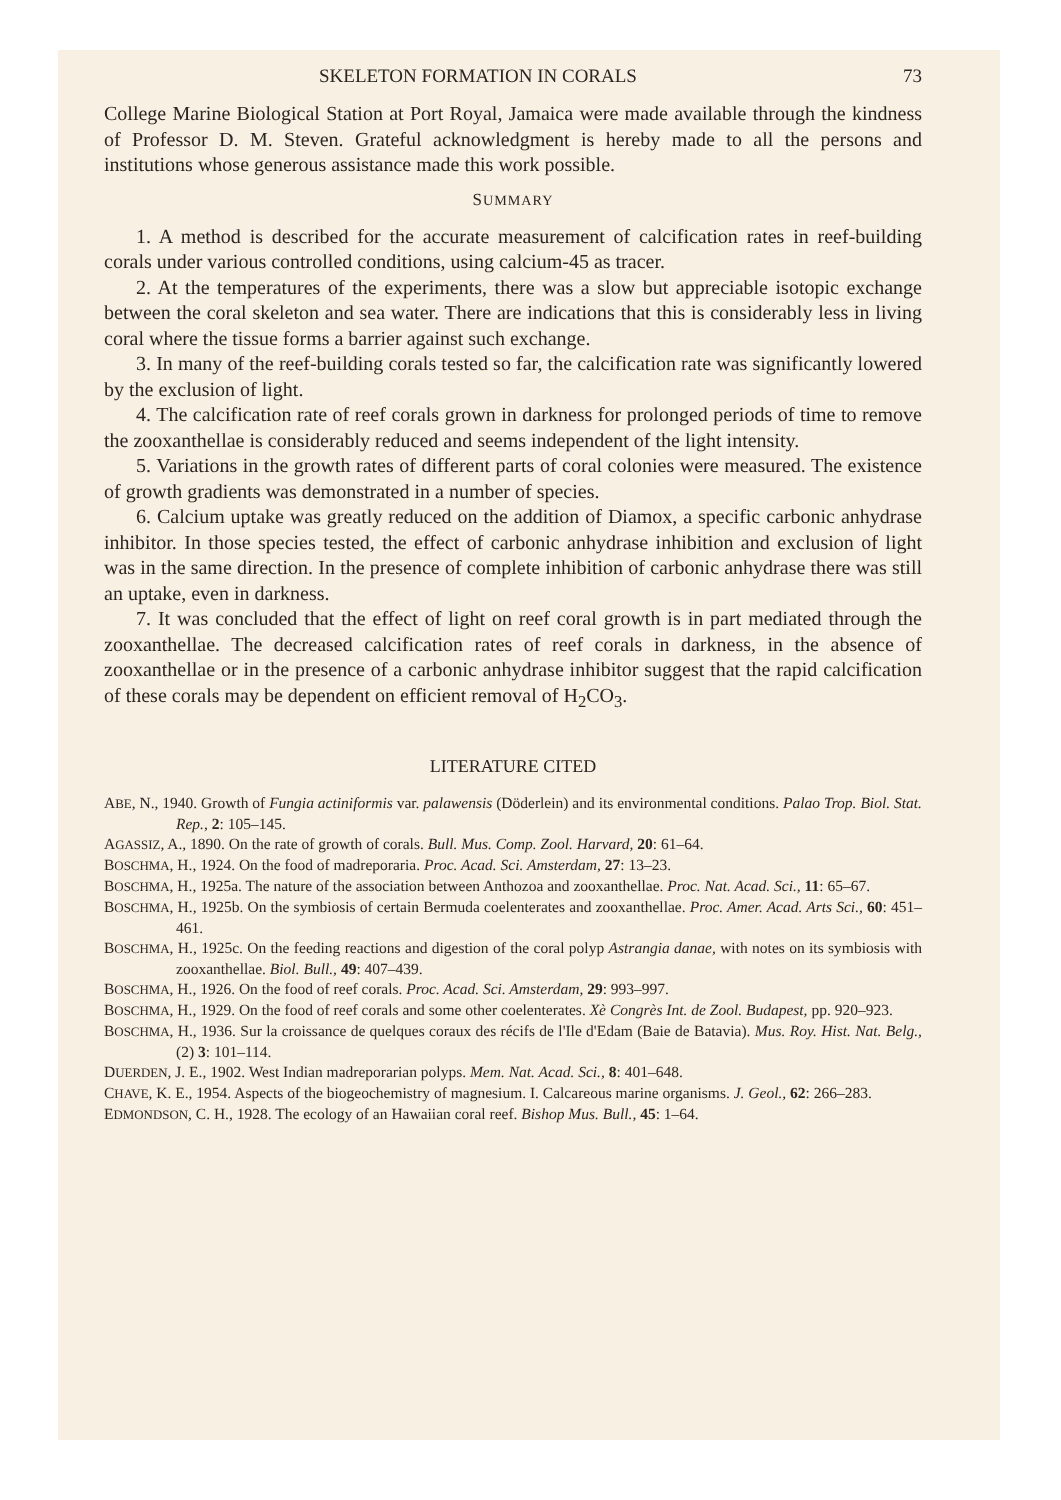SKELETON FORMATION IN CORALS 73
College Marine Biological Station at Port Royal, Jamaica were made available through the kindness of Professor D. M. Steven. Grateful acknowledgment is hereby made to all the persons and institutions whose generous assistance made this work possible.
SUMMARY
1. A method is described for the accurate measurement of calcification rates in reef-building corals under various controlled conditions, using calcium-45 as tracer.
2. At the temperatures of the experiments, there was a slow but appreciable isotopic exchange between the coral skeleton and sea water. There are indications that this is considerably less in living coral where the tissue forms a barrier against such exchange.
3. In many of the reef-building corals tested so far, the calcification rate was significantly lowered by the exclusion of light.
4. The calcification rate of reef corals grown in darkness for prolonged periods of time to remove the zooxanthellae is considerably reduced and seems independent of the light intensity.
5. Variations in the growth rates of different parts of coral colonies were measured. The existence of growth gradients was demonstrated in a number of species.
6. Calcium uptake was greatly reduced on the addition of Diamox, a specific carbonic anhydrase inhibitor. In those species tested, the effect of carbonic anhydrase inhibition and exclusion of light was in the same direction. In the presence of complete inhibition of carbonic anhydrase there was still an uptake, even in darkness.
7. It was concluded that the effect of light on reef coral growth is in part mediated through the zooxanthellae. The decreased calcification rates of reef corals in darkness, in the absence of zooxanthellae or in the presence of a carbonic anhydrase inhibitor suggest that the rapid calcification of these corals may be dependent on efficient removal of H<sub>2</sub>CO<sub>3</sub>.
LITERATURE CITED
ABE, N., 1940. Growth of Fungia actiniformis var. palawensis (Döderlein) and its environmental conditions. Palao Trop. Biol. Stat. Rep., 2: 105–145.
AGASSIZ, A., 1890. On the rate of growth of corals. Bull. Mus. Comp. Zool. Harvard, 20: 61–64.
BOSCHMA, H., 1924. On the food of madreporaria. Proc. Acad. Sci. Amsterdam, 27: 13–23.
BOSCHMA, H., 1925a. The nature of the association between Anthozoa and zooxanthellae. Proc. Nat. Acad. Sci., 11: 65–67.
BOSCHMA, H., 1925b. On the symbiosis of certain Bermuda coelenterates and zooxanthellae. Proc. Amer. Acad. Arts Sci., 60: 451–461.
BOSCHMA, H., 1925c. On the feeding reactions and digestion of the coral polyp Astrangia danae, with notes on its symbiosis with zooxanthellae. Biol. Bull., 49: 407–439.
BOSCHMA, H., 1926. On the food of reef corals. Proc. Acad. Sci. Amsterdam, 29: 993–997.
BOSCHMA, H., 1929. On the food of reef corals and some other coelenterates. Xè Congrès Int. de Zool. Budapest, pp. 920–923.
BOSCHMA, H., 1936. Sur la croissance de quelques coraux des récifs de l'Ile d'Edam (Baie de Batavia). Mus. Roy. Hist. Nat. Belg., (2) 3: 101–114.
DUERDEN, J. E., 1902. West Indian madreporarian polyps. Mem. Nat. Acad. Sci., 8: 401–648.
CHAVE, K. E., 1954. Aspects of the biogeochemistry of magnesium. I. Calcareous marine organisms. J. Geol., 62: 266–283.
EDMONDSON, C. H., 1928. The ecology of an Hawaiian coral reef. Bishop Mus. Bull., 45: 1–64.